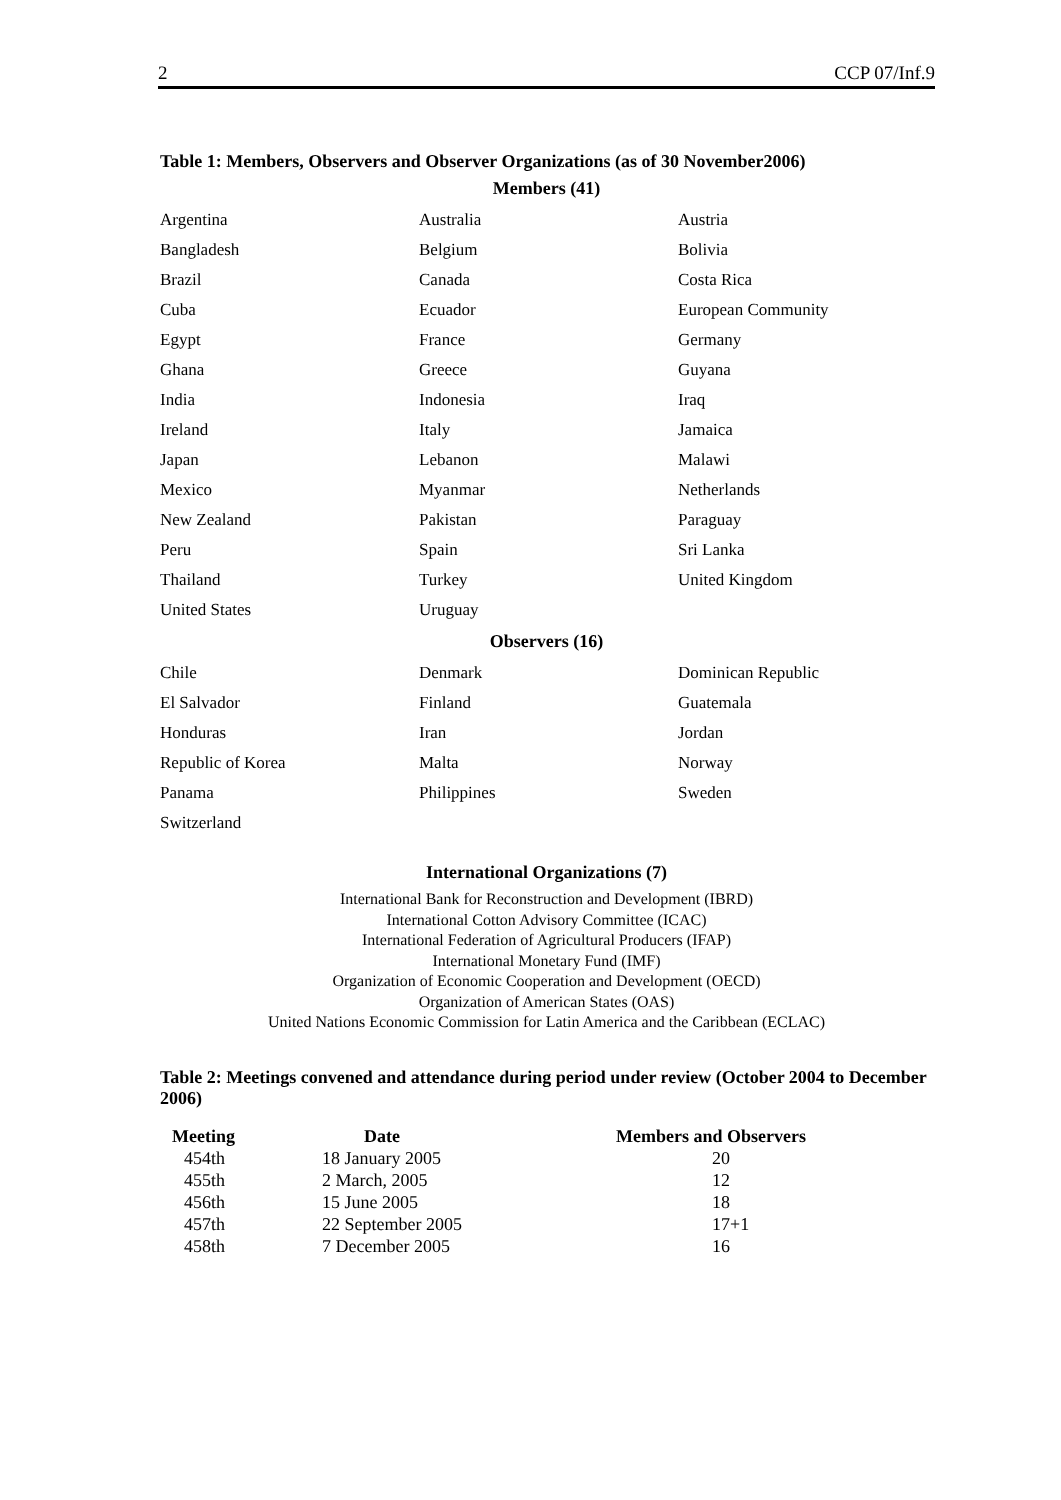2 CCP 07/Inf.9
Table 1: Members, Observers and Observer Organizations (as of 30 November2006)
Members (41)
| Argentina | Australia | Austria |
| Bangladesh | Belgium | Bolivia |
| Brazil | Canada | Costa Rica |
| Cuba | Ecuador | European Community |
| Egypt | France | Germany |
| Ghana | Greece | Guyana |
| India | Indonesia | Iraq |
| Ireland | Italy | Jamaica |
| Japan | Lebanon | Malawi |
| Mexico | Myanmar | Netherlands |
| New Zealand | Pakistan | Paraguay |
| Peru | Spain | Sri Lanka |
| Thailand | Turkey | United Kingdom |
| United States | Uruguay | |
Observers (16)
| Chile | Denmark | Dominican Republic |
| El Salvador | Finland | Guatemala |
| Honduras | Iran | Jordan |
| Republic of Korea | Malta | Norway |
| Panama | Philippines | Sweden |
| Switzerland | | |
International Organizations (7)
International Bank for Reconstruction and Development (IBRD)
International Cotton Advisory Committee (ICAC)
International Federation of Agricultural Producers (IFAP)
International Monetary Fund (IMF)
Organization of Economic Cooperation and Development (OECD)
Organization of American States (OAS)
United Nations Economic Commission for Latin America and the Caribbean (ECLAC)
Table 2: Meetings convened and attendance during period under review (October 2004 to December 2006)
| Meeting | Date | Members and Observers |
| --- | --- | --- |
| 454th | 18 January 2005 | 20 |
| 455th | 2 March, 2005 | 12 |
| 456th | 15 June 2005 | 18 |
| 457th | 22 September 2005 | 17+1 |
| 458th | 7 December 2005 | 16 |